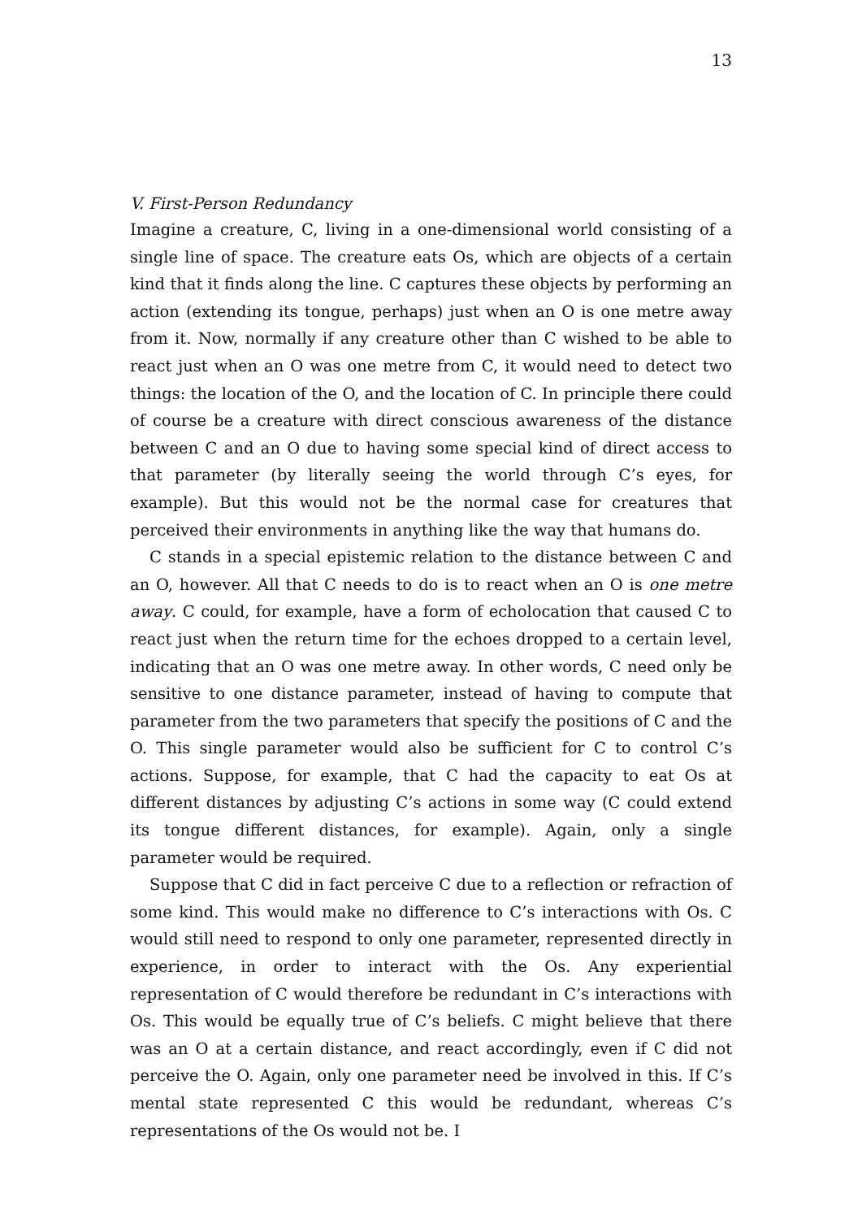13
V. First-Person Redundancy
Imagine a creature, C, living in a one-dimensional world consisting of a single line of space. The creature eats Os, which are objects of a certain kind that it finds along the line. C captures these objects by performing an action (extending its tongue, perhaps) just when an O is one metre away from it. Now, normally if any creature other than C wished to be able to react just when an O was one metre from C, it would need to detect two things: the location of the O, and the location of C. In principle there could of course be a creature with direct conscious awareness of the distance between C and an O due to having some special kind of direct access to that parameter (by literally seeing the world through C’s eyes, for example). But this would not be the normal case for creatures that perceived their environments in anything like the way that humans do.
C stands in a special epistemic relation to the distance between C and an O, however. All that C needs to do is to react when an O is one metre away. C could, for example, have a form of echolocation that caused C to react just when the return time for the echoes dropped to a certain level, indicating that an O was one metre away. In other words, C need only be sensitive to one distance parameter, instead of having to compute that parameter from the two parameters that specify the positions of C and the O. This single parameter would also be sufficient for C to control C’s actions. Suppose, for example, that C had the capacity to eat Os at different distances by adjusting C’s actions in some way (C could extend its tongue different distances, for example). Again, only a single parameter would be required.
Suppose that C did in fact perceive C due to a reflection or refraction of some kind. This would make no difference to C’s interactions with Os. C would still need to respond to only one parameter, represented directly in experience, in order to interact with the Os. Any experiential representation of C would therefore be redundant in C’s interactions with Os. This would be equally true of C’s beliefs. C might believe that there was an O at a certain distance, and react accordingly, even if C did not perceive the O. Again, only one parameter need be involved in this. If C’s mental state represented C this would be redundant, whereas C’s representations of the Os would not be. I